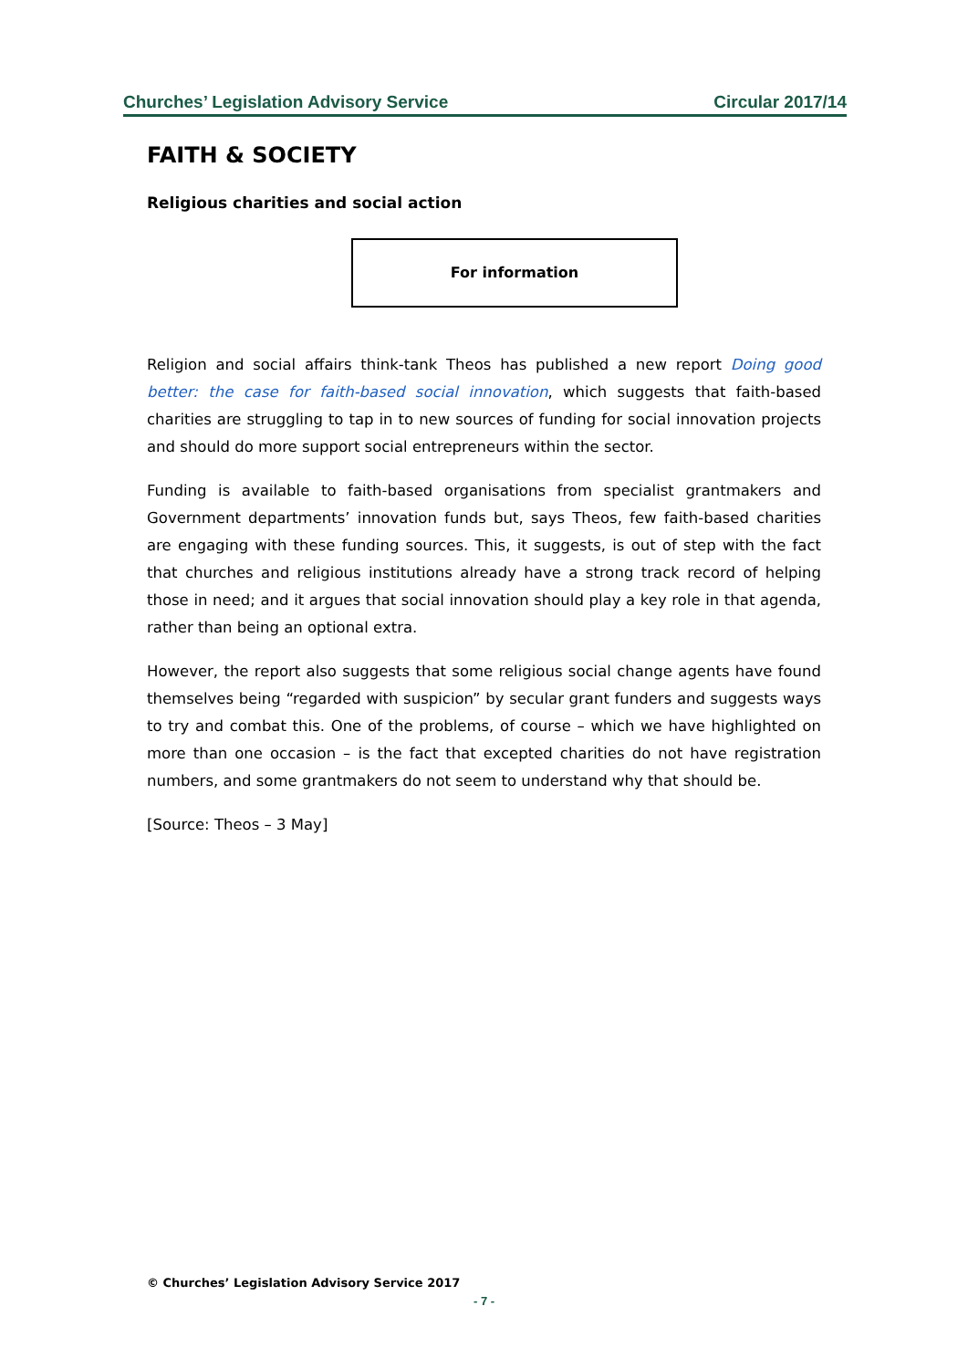Churches’ Legislation Advisory Service Circular 2017/14
FAITH & SOCIETY
Religious charities and social action
For information
Religion and social affairs think-tank Theos has published a new report Doing good better: the case for faith-based social innovation, which suggests that faith-based charities are struggling to tap in to new sources of funding for social innovation projects and should do more support social entrepreneurs within the sector.
Funding is available to faith-based organisations from specialist grantmakers and Government departments’ innovation funds but, says Theos, few faith-based charities are engaging with these funding sources. This, it suggests, is out of step with the fact that churches and religious institutions already have a strong track record of helping those in need; and it argues that social innovation should play a key role in that agenda, rather than being an optional extra.
However, the report also suggests that some religious social change agents have found themselves being “regarded with suspicion” by secular grant funders and suggests ways to try and combat this. One of the problems, of course – which we have highlighted on more than one occasion – is the fact that excepted charities do not have registration numbers, and some grantmakers do not seem to understand why that should be.
[Source: Theos – 3 May]
© Churches’ Legislation Advisory Service 2017
- 7 -